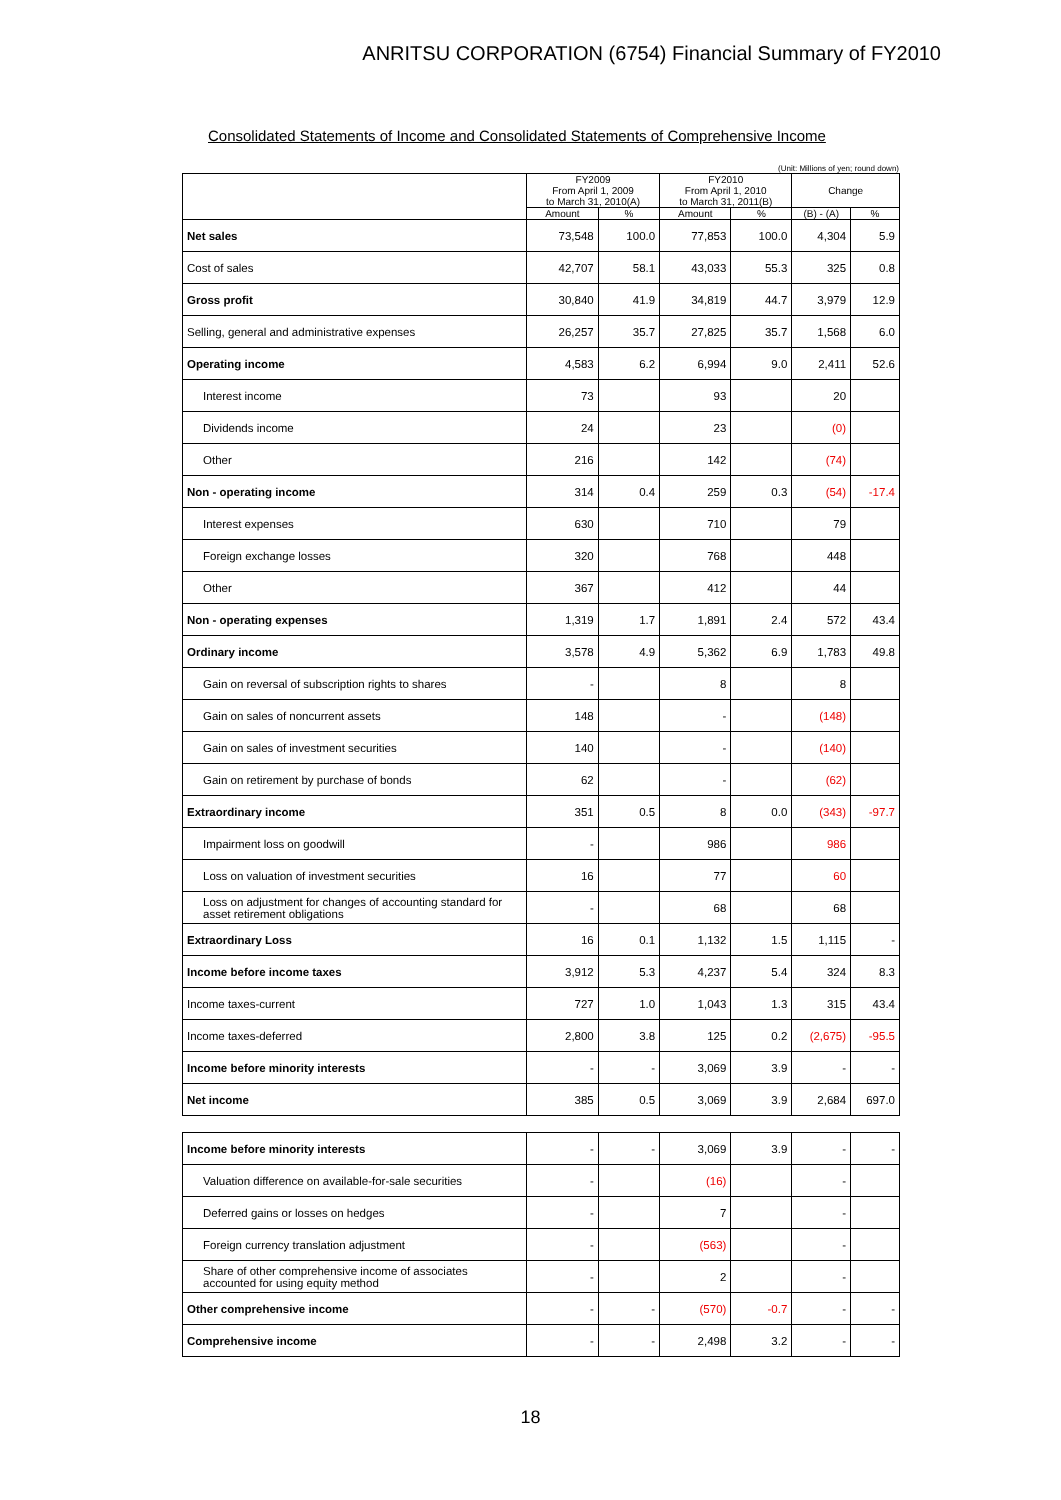ANRITSU CORPORATION (6754) Financial Summary of FY2010
Consolidated Statements of Income and Consolidated Statements of Comprehensive Income
(Unit: Millions of yen; round down)
| | FY2009 From April 1, 2009 to March 31, 2010(A) | | FY2010 From April 1, 2010 to March 31, 2011(B) | | Change | |
| --- | --- | --- | --- | --- | --- | --- |
| | Amount | % | Amount | % | (B) - (A) | % |
| Net sales | 73,548 | 100.0 | 77,853 | 100.0 | 4,304 | 5.9 |
| Cost of sales | 42,707 | 58.1 | 43,033 | 55.3 | 325 | 0.8 |
| Gross profit | 30,840 | 41.9 | 34,819 | 44.7 | 3,979 | 12.9 |
| Selling, general and administrative expenses | 26,257 | 35.7 | 27,825 | 35.7 | 1,568 | 6.0 |
| Operating income | 4,583 | 6.2 | 6,994 | 9.0 | 2,411 | 52.6 |
| Interest income | 73 | | 93 | | 20 | |
| Dividends income | 24 | | 23 | | (0) | |
| Other | 216 | | 142 | | (74) | |
| Non - operating income | 314 | 0.4 | 259 | 0.3 | (54) | -17.4 |
| Interest expenses | 630 | | 710 | | 79 | |
| Foreign exchange losses | 320 | | 768 | | 448 | |
| Other | 367 | | 412 | | 44 | |
| Non - operating expenses | 1,319 | 1.7 | 1,891 | 2.4 | 572 | 43.4 |
| Ordinary income | 3,578 | 4.9 | 5,362 | 6.9 | 1,783 | 49.8 |
| Gain on reversal of subscription rights to shares | - | | 8 | | 8 | |
| Gain on sales of noncurrent assets | 148 | | - | | (148) | |
| Gain on sales of investment securities | 140 | | - | | (140) | |
| Gain on retirement by purchase of bonds | 62 | | - | | (62) | |
| Extraordinary income | 351 | 0.5 | 8 | 0.0 | (343) | -97.7 |
| Impairment loss on goodwill | - | | 986 | | 986 | |
| Loss on valuation of investment securities | 16 | | 77 | | 60 | |
| Loss on adjustment for changes of accounting standard for asset retirement obligations | - | | 68 | | 68 | |
| Extraordinary Loss | 16 | 0.1 | 1,132 | 1.5 | 1,115 | - |
| Income before income taxes | 3,912 | 5.3 | 4,237 | 5.4 | 324 | 8.3 |
| Income taxes-current | 727 | 1.0 | 1,043 | 1.3 | 315 | 43.4 |
| Income taxes-deferred | 2,800 | 3.8 | 125 | 0.2 | (2,675) | -95.5 |
| Income before minority interests | - | - | 3,069 | 3.9 | - | - |
| Net income | 385 | 0.5 | 3,069 | 3.9 | 2,684 | 697.0 |
| Income before minority interests | - | - | 3,069 | 3.9 | - | - |
| Valuation difference on available-for-sale securities | - | | (16) | | - | |
| Deferred gains or losses on hedges | - | | 7 | | - | |
| Foreign currency translation adjustment | - | | (563) | | - | |
| Share of other comprehensive income of associates accounted for using equity method | - | | 2 | | - | |
| Other comprehensive income | - | - | (570) | -0.7 | - | - |
| Comprehensive income | - | - | 2,498 | 3.2 | - | - |
18